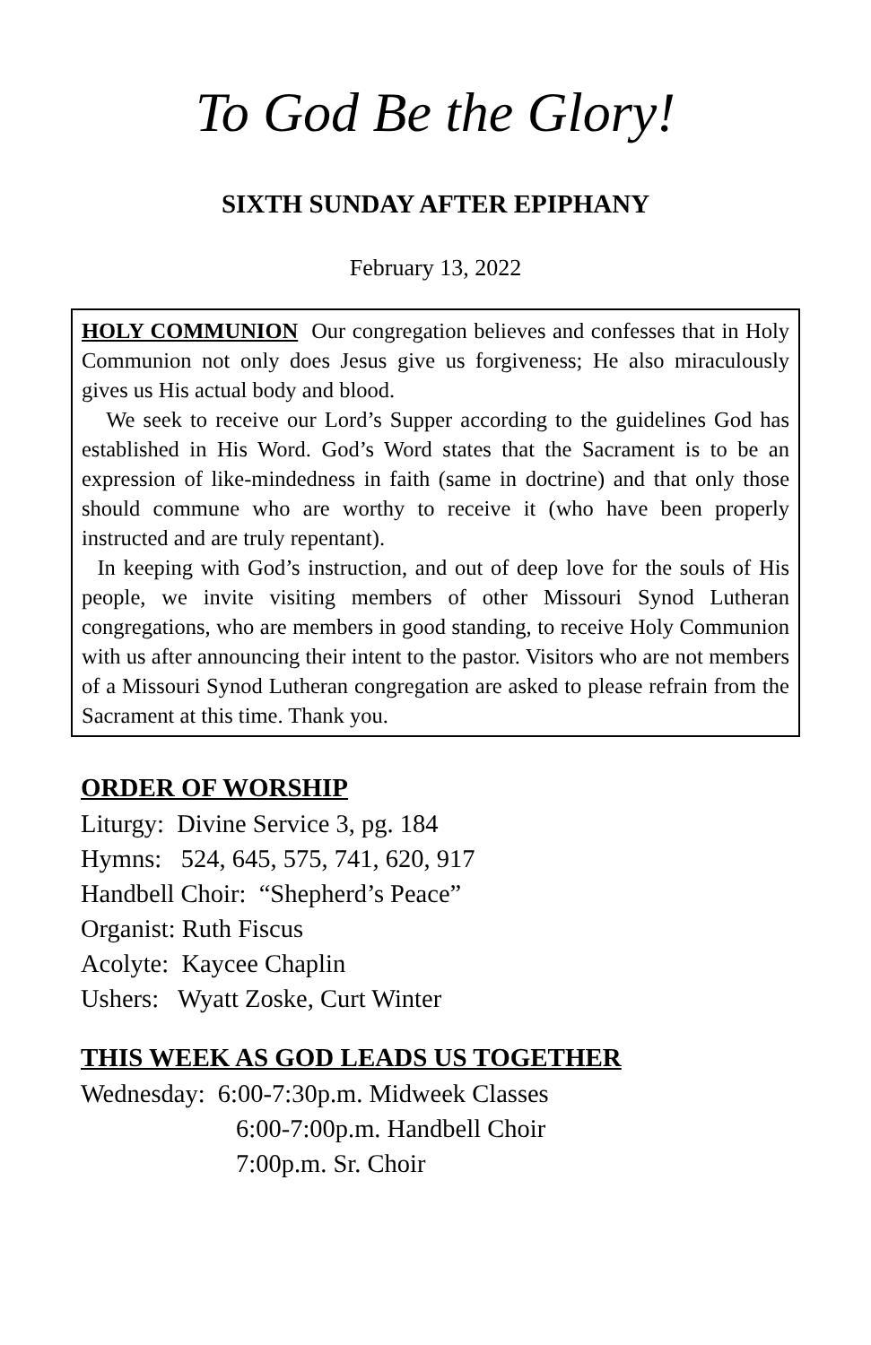To God Be the Glory!
SIXTH SUNDAY AFTER EPIPHANY
February 13, 2022
HOLY COMMUNION Our congregation believes and confesses that in Holy Communion not only does Jesus give us forgiveness; He also miraculously gives us His actual body and blood.
We seek to receive our Lord’s Supper according to the guidelines God has established in His Word. God’s Word states that the Sacrament is to be an expression of like-mindedness in faith (same in doctrine) and that only those should commune who are worthy to receive it (who have been properly instructed and are truly repentant).
In keeping with God’s instruction, and out of deep love for the souls of His people, we invite visiting members of other Missouri Synod Lutheran congregations, who are members in good standing, to receive Holy Communion with us after announcing their intent to the pastor. Visitors who are not members of a Missouri Synod Lutheran congregation are asked to please refrain from the Sacrament at this time. Thank you.
ORDER OF WORSHIP
Liturgy: Divine Service 3, pg. 184
Hymns: 524, 645, 575, 741, 620, 917
Handbell Choir: “Shepherd’s Peace”
Organist: Ruth Fiscus
Acolyte: Kaycee Chaplin
Ushers: Wyatt Zoske, Curt Winter
THIS WEEK AS GOD LEADS US TOGETHER
Wednesday: 6:00-7:30p.m. Midweek Classes
6:00-7:00p.m. Handbell Choir
7:00p.m. Sr. Choir